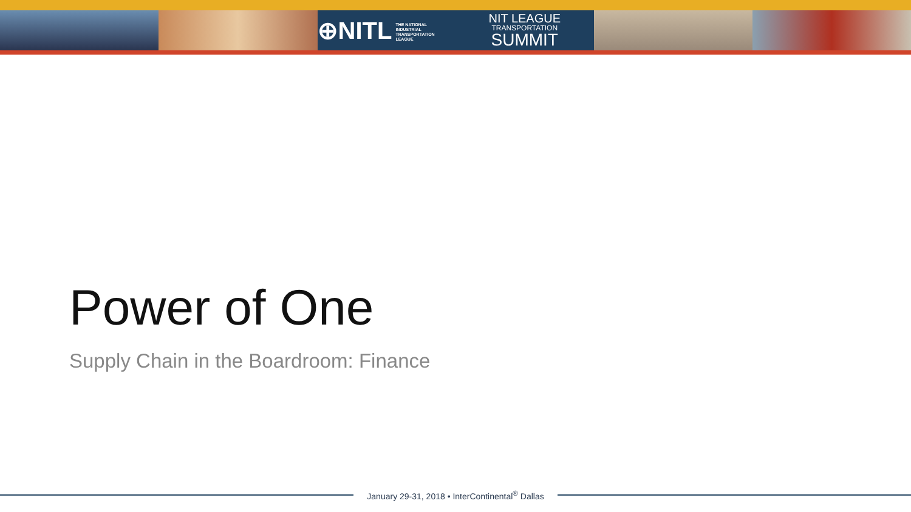⊕NITL THE NATIONAL
INDUSTRIAL
TRANSPORTATION
LEAGUE
NIT LEAGUE
TRANSPORTATION
SUMMIT
Power of One
Supply Chain in the Boardroom: Finance
January 29-31, 2018 • InterContinental<sup>®</sup> Dallas